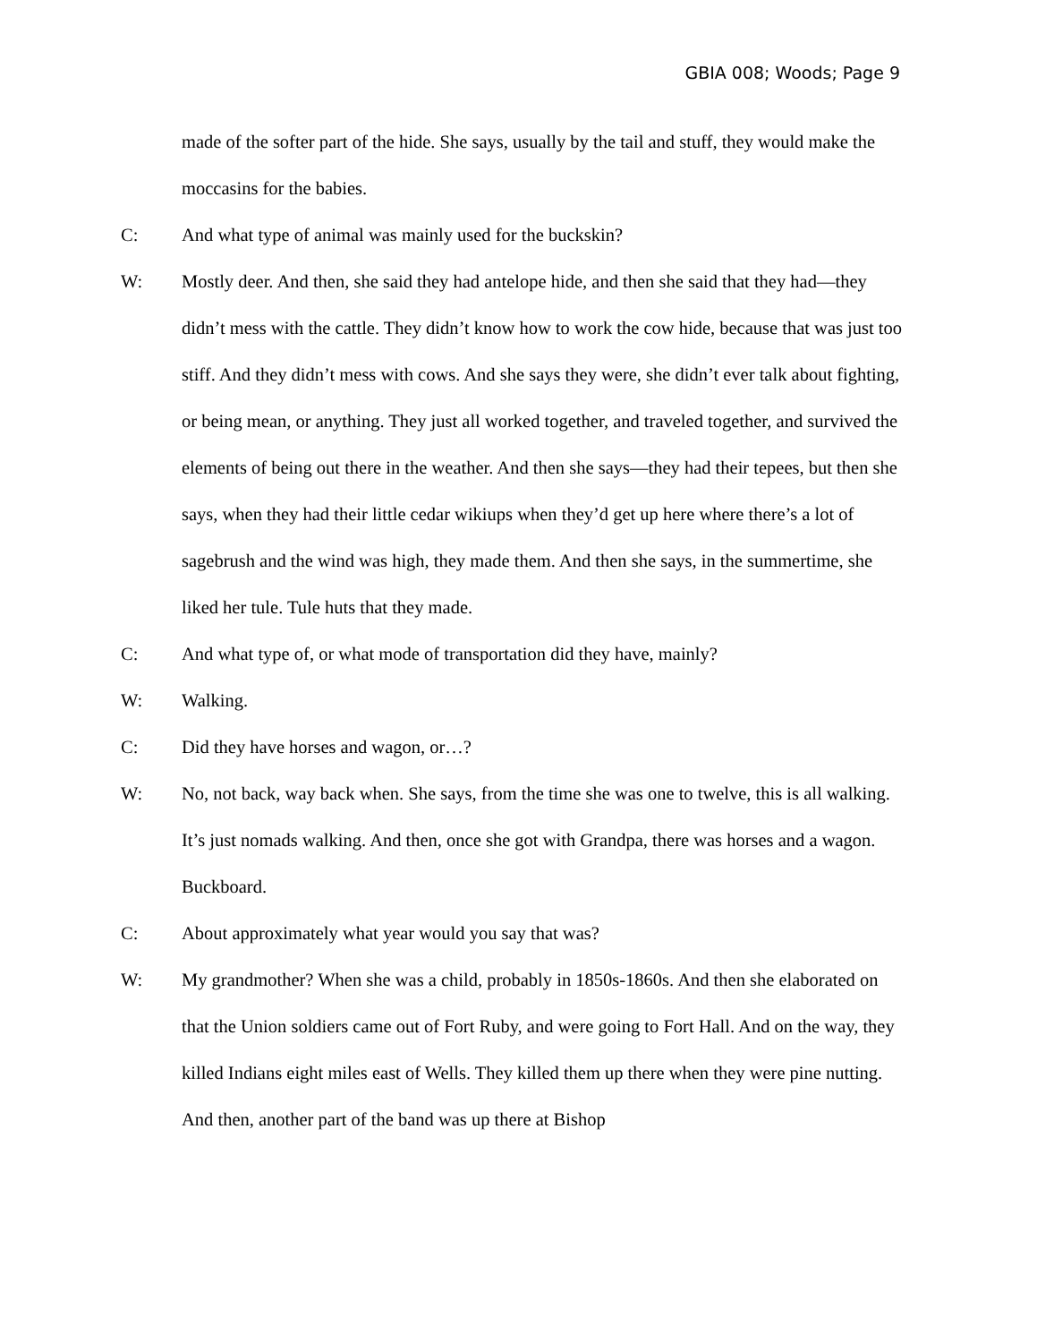GBIA 008; Woods; Page 9
made of the softer part of the hide. She says, usually by the tail and stuff, they would make the moccasins for the babies.
C: And what type of animal was mainly used for the buckskin?
W: Mostly deer. And then, she said they had antelope hide, and then she said that they had—they didn’t mess with the cattle. They didn’t know how to work the cow hide, because that was just too stiff. And they didn’t mess with cows. And she says they were, she didn’t ever talk about fighting, or being mean, or anything. They just all worked together, and traveled together, and survived the elements of being out there in the weather. And then she says—they had their tepees, but then she says, when they had their little cedar wikiups when they’d get up here where there’s a lot of sagebrush and the wind was high, they made them. And then she says, in the summertime, she liked her tule. Tule huts that they made.
C: And what type of, or what mode of transportation did they have, mainly?
W: Walking.
C: Did they have horses and wagon, or…?
W: No, not back, way back when. She says, from the time she was one to twelve, this is all walking. It’s just nomads walking. And then, once she got with Grandpa, there was horses and a wagon. Buckboard.
C: About approximately what year would you say that was?
W: My grandmother? When she was a child, probably in 1850s-1860s. And then she elaborated on that the Union soldiers came out of Fort Ruby, and were going to Fort Hall. And on the way, they killed Indians eight miles east of Wells. They killed them up there when they were pine nutting. And then, another part of the band was up there at Bishop